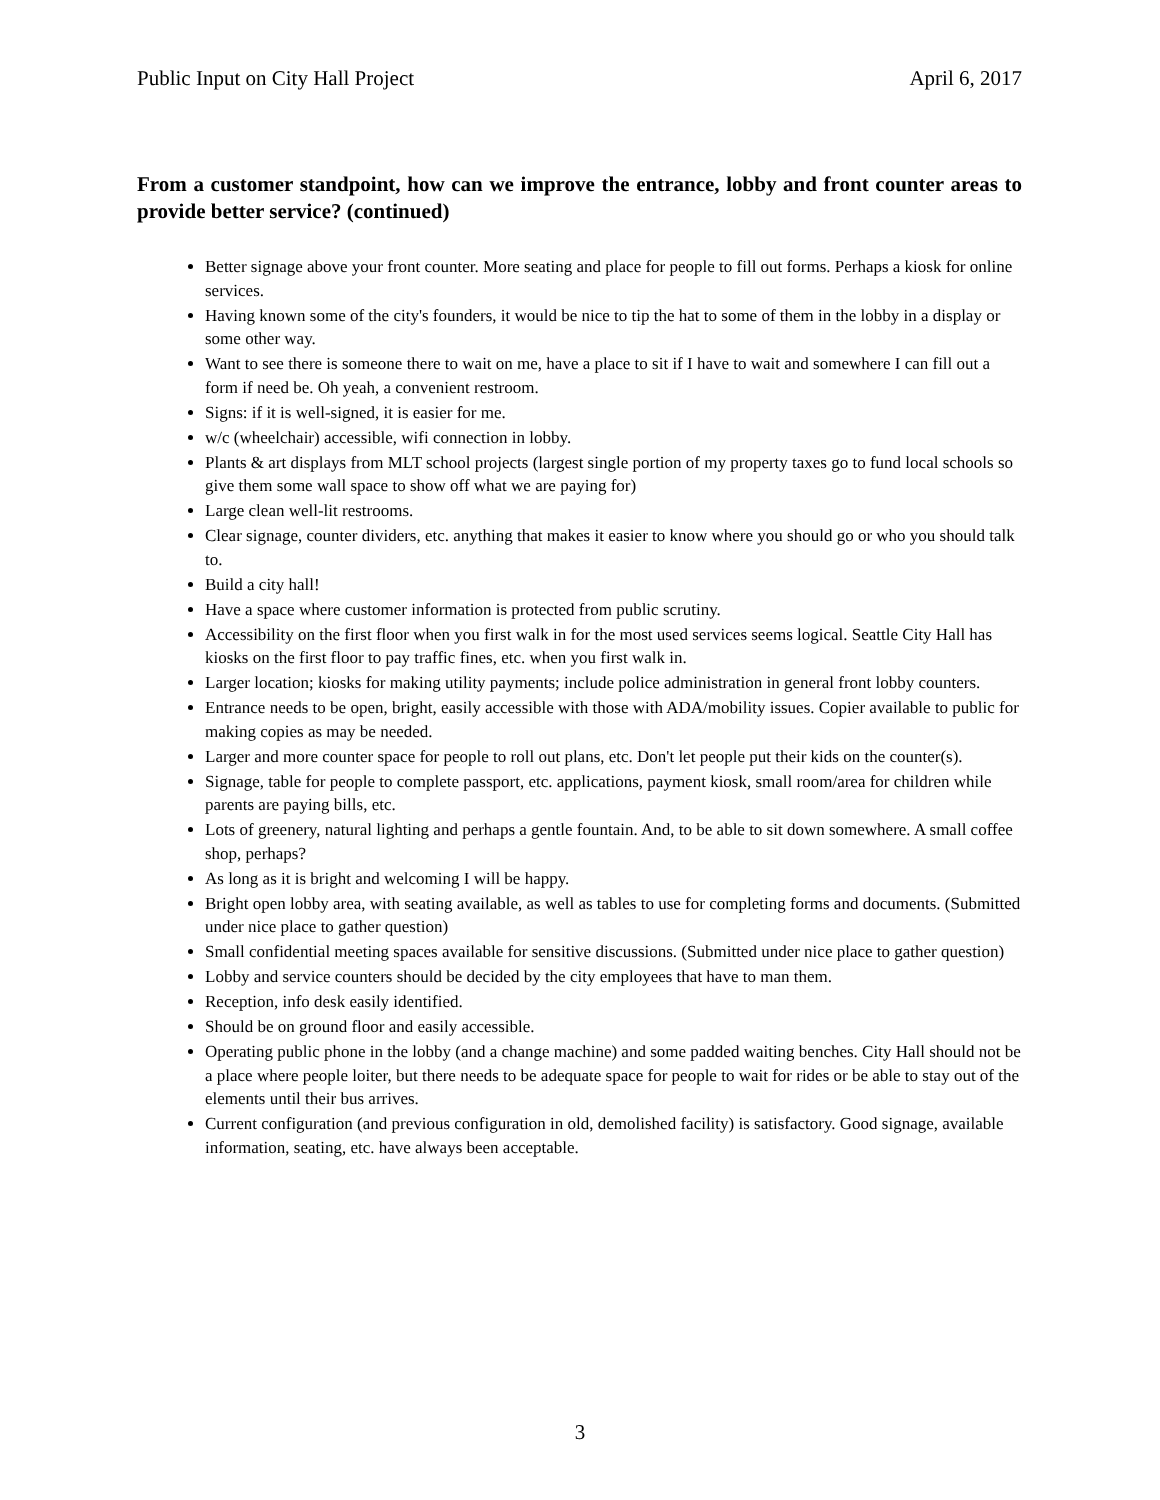Public Input on City Hall Project April 6, 2017
From a customer standpoint, how can we improve the entrance, lobby and front counter areas to provide better service? (continued)
Better signage above your front counter. More seating and place for people to fill out forms. Perhaps a kiosk for online services.
Having known some of the city's founders, it would be nice to tip the hat to some of them in the lobby in a display or some other way.
Want to see there is someone there to wait on me, have a place to sit if I have to wait and somewhere I can fill out a form if need be. Oh yeah, a convenient restroom.
Signs: if it is well-signed, it is easier for me.
w/c (wheelchair) accessible, wifi connection in lobby.
Plants & art displays from MLT school projects (largest single portion of my property taxes go to fund local schools so give them some wall space to show off what we are paying for)
Large clean well-lit restrooms.
Clear signage, counter dividers, etc. anything that makes it easier to know where you should go or who you should talk to.
Build a city hall!
Have a space where customer information is protected from public scrutiny.
Accessibility on the first floor when you first walk in for the most used services seems logical. Seattle City Hall has kiosks on the first floor to pay traffic fines, etc. when you first walk in.
Larger location; kiosks for making utility payments; include police administration in general front lobby counters.
Entrance needs to be open, bright, easily accessible with those with ADA/mobility issues. Copier available to public for making copies as may be needed.
Larger and more counter space for people to roll out plans, etc. Don't let people put their kids on the counter(s).
Signage, table for people to complete passport, etc. applications, payment kiosk, small room/area for children while parents are paying bills, etc.
Lots of greenery, natural lighting and perhaps a gentle fountain. And, to be able to sit down somewhere. A small coffee shop, perhaps?
As long as it is bright and welcoming I will be happy.
Bright open lobby area, with seating available, as well as tables to use for completing forms and documents. (Submitted under nice place to gather question)
Small confidential meeting spaces available for sensitive discussions. (Submitted under nice place to gather question)
Lobby and service counters should be decided by the city employees that have to man them.
Reception, info desk easily identified.
Should be on ground floor and easily accessible.
Operating public phone in the lobby (and a change machine) and some padded waiting benches. City Hall should not be a place where people loiter, but there needs to be adequate space for people to wait for rides or be able to stay out of the elements until their bus arrives.
Current configuration (and previous configuration in old, demolished facility) is satisfactory. Good signage, available information, seating, etc. have always been acceptable.
3